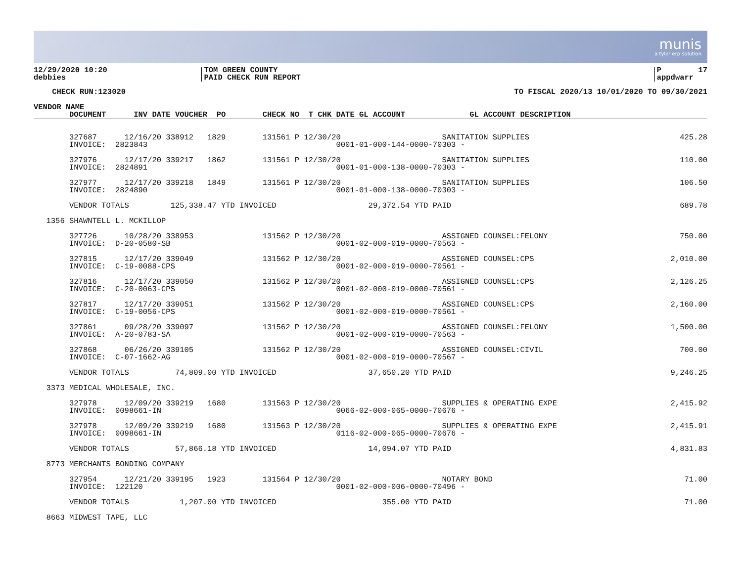munis
a tyler erp solution
12/29/2020 10:20 debbies
TOM GREEN COUNTY PAID CHECK RUN REPORT
P 17 appdwarr
CHECK RUN:123020
TO FISCAL 2020/13 10/01/2020 TO 09/30/2021
| VENDOR NAME | |
| --- | --- |
| | DOCUMENT INV DATE VOUCHER PO CHECK NO T CHK DATE GL ACCOUNT GL ACCOUNT DESCRIPTION |
| | 327687 12/16/20 338912 1829 131561 P 12/30/20 SANITATION SUPPLIES | 425.28 |
| | INVOICE: 2823843 0001-01-000-144-0000-70303 - | |
| | 327976 12/17/20 339217 1862 131561 P 12/30/20 SANITATION SUPPLIES | 110.00 |
| | INVOICE: 2824891 0001-01-000-138-0000-70303 - | |
| | 327977 12/17/20 339218 1849 131561 P 12/30/20 SANITATION SUPPLIES | 106.50 |
| | INVOICE: 2824890 0001-01-000-138-0000-70303 - | |
| | VENDOR TOTALS 125,338.47 YTD INVOICED 29,372.54 YTD PAID | 689.78 |
| 1356 | SHAWNTELL L. MCKILLOP | |
| | 327726 10/28/20 338953 131562 P 12/30/20 ASSIGNED COUNSEL:FELONY | 750.00 |
| | INVOICE: D-20-0580-SB 0001-02-000-019-0000-70563 - | |
| | 327815 12/17/20 339049 131562 P 12/30/20 ASSIGNED COUNSEL:CPS | 2,010.00 |
| | INVOICE: C-19-0088-CPS 0001-02-000-019-0000-70561 - | |
| | 327816 12/17/20 339050 131562 P 12/30/20 ASSIGNED COUNSEL:CPS | 2,126.25 |
| | INVOICE: C-20-0063-CPS 0001-02-000-019-0000-70561 - | |
| | 327817 12/17/20 339051 131562 P 12/30/20 ASSIGNED COUNSEL:CPS | 2,160.00 |
| | INVOICE: C-19-0056-CPS 0001-02-000-019-0000-70561 - | |
| | 327861 09/28/20 339097 131562 P 12/30/20 ASSIGNED COUNSEL:FELONY | 1,500.00 |
| | INVOICE: A-20-0783-SA 0001-02-000-019-0000-70563 - | |
| | 327868 06/26/20 339105 131562 P 12/30/20 ASSIGNED COUNSEL:CIVIL | 700.00 |
| | INVOICE: C-07-1662-AG 0001-02-000-019-0000-70567 - | |
| | VENDOR TOTALS 74,809.00 YTD INVOICED 37,650.20 YTD PAID | 9,246.25 |
| 3373 | MEDICAL WHOLESALE, INC. | |
| | 327978 12/09/20 339219 1680 131563 P 12/30/20 SUPPLIES & OPERATING EXPE | 2,415.92 |
| | INVOICE: 0098661-IN 0066-02-000-065-0000-70676 - | |
| | 327978 12/09/20 339219 1680 131563 P 12/30/20 SUPPLIES & OPERATING EXPE | 2,415.91 |
| | INVOICE: 0098661-IN 0116-02-000-065-0000-70676 - | |
| | VENDOR TOTALS 57,866.18 YTD INVOICED 14,094.07 YTD PAID | 4,831.83 |
| 8773 | MERCHANTS BONDING COMPANY | |
| | 327954 12/21/20 339195 1923 131564 P 12/30/20 NOTARY BOND | 71.00 |
| | INVOICE: 122120 0001-02-000-006-0000-70496 - | |
| | VENDOR TOTALS 1,207.00 YTD INVOICED 355.00 YTD PAID | 71.00 |
| 8663 | MIDWEST TAPE, LLC | |